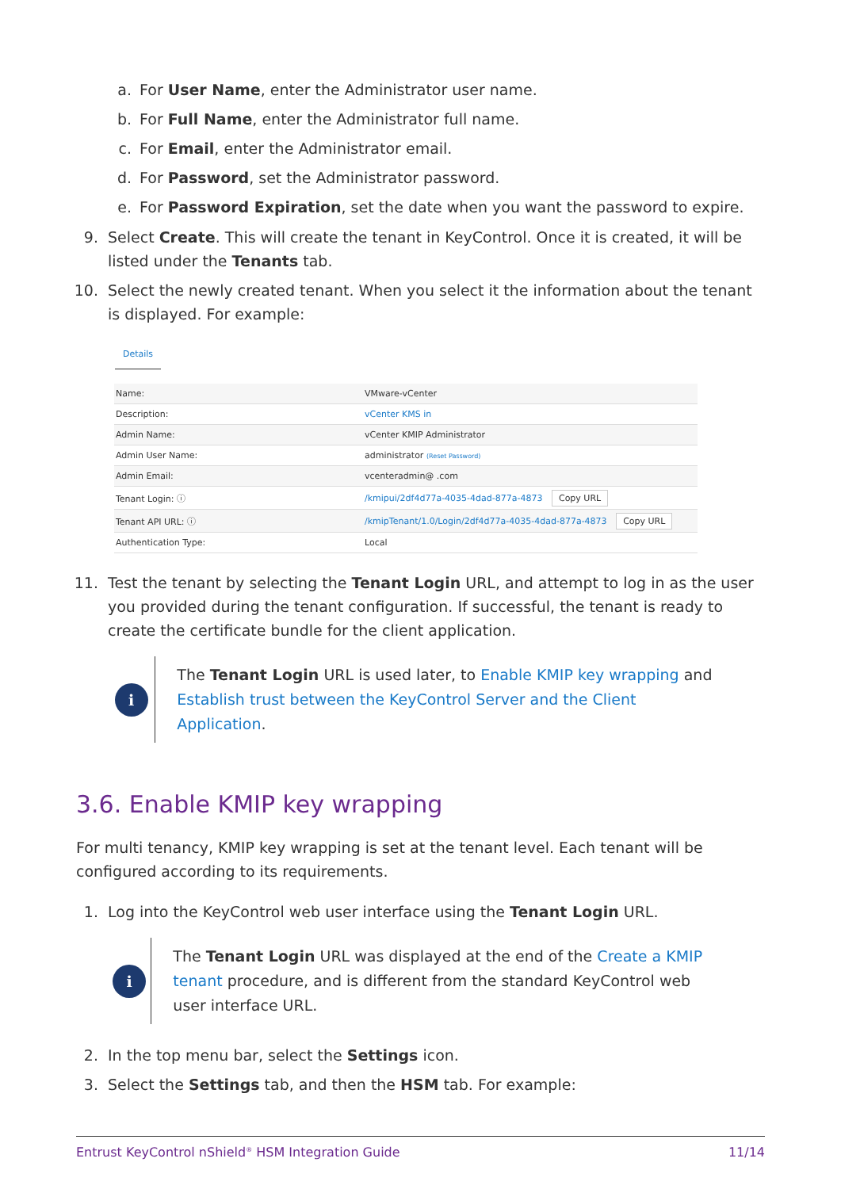a. For User Name, enter the Administrator user name.
b. For Full Name, enter the Administrator full name.
c. For Email, enter the Administrator email.
d. For Password, set the Administrator password.
e. For Password Expiration, set the date when you want the password to expire.
9. Select Create. This will create the tenant in KeyControl. Once it is created, it will be listed under the Tenants tab.
10. Select the newly created tenant. When you select it the information about the tenant is displayed. For example:
Details
| Name: | VMware-vCenter |
| Description: | vCenter KMS in |
| Admin Name: | vCenter KMIP Administrator |
| Admin User Name: | administrator (Reset Password) |
| Admin Email: | vcenteradmin@ .com |
| Tenant Login: ⓘ | /kmipui/2df4d77a-4035-4dad-877a-4873 Copy URL |
| Tenant API URL: ⓘ | /kmipTenant/1.0/Login/2df4d77a-4035-4dad-877a-4873 Copy URL |
| Authentication Type: | Local |
11. Test the tenant by selecting the Tenant Login URL, and attempt to log in as the user you provided during the tenant configuration. If successful, the tenant is ready to create the certificate bundle for the client application.
i
The Tenant Login URL is used later, to Enable KMIP key wrapping and Establish trust between the KeyControl Server and the Client Application.
3.6. Enable KMIP key wrapping
For multi tenancy, KMIP key wrapping is set at the tenant level. Each tenant will be configured according to its requirements.
1. Log into the KeyControl web user interface using the Tenant Login URL.
i
The Tenant Login URL was displayed at the end of the Create a KMIP tenant procedure, and is different from the standard KeyControl web user interface URL.
2. In the top menu bar, select the Settings icon.
3. Select the Settings tab, and then the HSM tab. For example:
Entrust KeyControl nShield<sup>®</sup> HSM Integration Guide 11/14